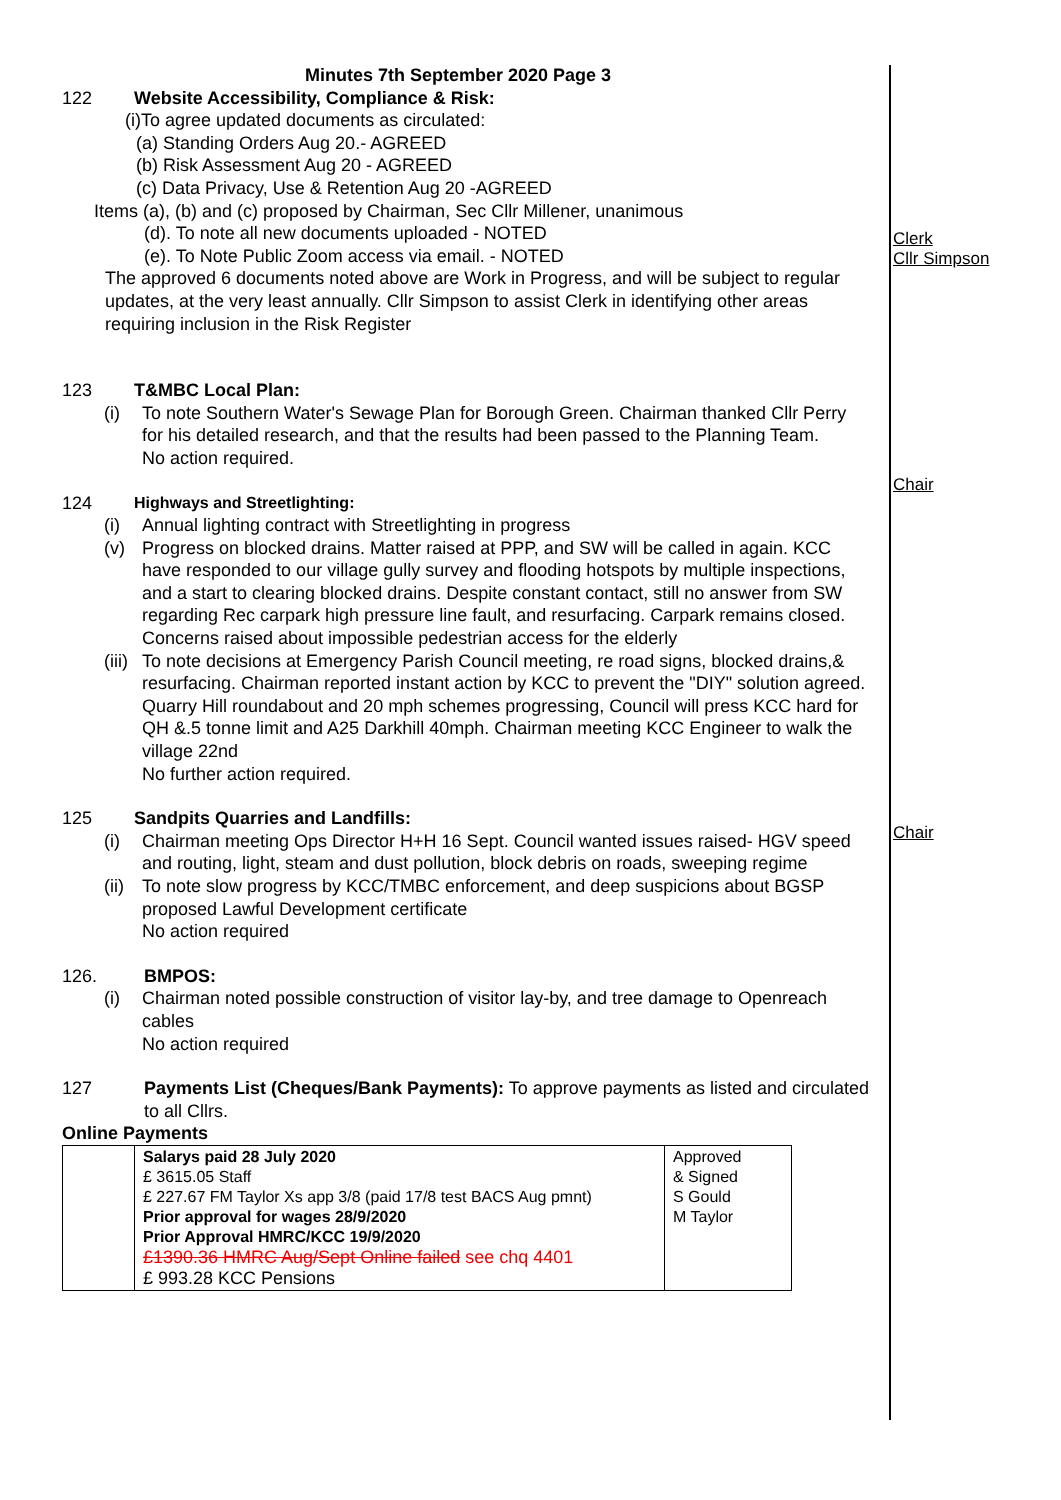Minutes 7th September 2020 Page 3
122 Website Accessibility, Compliance & Risk:
(i)To agree updated documents as circulated:
(a) Standing Orders Aug 20.- AGREED
(b) Risk Assessment Aug 20 - AGREED
(c) Data Privacy, Use & Retention Aug 20 -AGREED
Items (a), (b) and (c) proposed by Chairman, Sec Cllr Millener, unanimous
(d). To note all new documents uploaded - NOTED
(e). To Note Public Zoom access via email. - NOTED
The approved 6 documents noted above are Work in Progress, and will be subject to regular updates, at the very least annually. Cllr Simpson to assist Clerk in identifying other areas requiring inclusion in the Risk Register
123 T&MBC Local Plan:
(i) To note Southern Water's Sewage Plan for Borough Green. Chairman thanked Cllr Perry for his detailed research, and that the results had been passed to the Planning Team.
No action required.
124 Highways and Streetlighting:
(i) Annual lighting contract with Streetlighting in progress
(v) Progress on blocked drains. Matter raised at PPP, and SW will be called in again. KCC have responded to our village gully survey and flooding hotspots by multiple inspections, and a start to clearing blocked drains. Despite constant contact, still no answer from SW regarding Rec carpark high pressure line fault, and resurfacing. Carpark remains closed. Concerns raised about impossible pedestrian access for the elderly
(iii) To note decisions at Emergency Parish Council meeting, re road signs, blocked drains,& resurfacing. Chairman reported instant action by KCC to prevent the "DIY" solution agreed. Quarry Hill roundabout and 20 mph schemes progressing, Council will press KCC hard for QH &.5 tonne limit and A25 Darkhill 40mph. Chairman meeting KCC Engineer to walk the village 22nd
No further action required.
125 Sandpits Quarries and Landfills:
(i) Chairman meeting Ops Director H+H 16 Sept. Council wanted issues raised- HGV speed and routing, light, steam and dust pollution, block debris on roads, sweeping regime
(ii) To note slow progress by KCC/TMBC enforcement, and deep suspicions about BGSP proposed Lawful Development certificate
No action required
126. BMPOS:
(i) Chairman noted possible construction of visitor lay-by, and tree damage to Openreach cables
No action required
127 Payments List (Cheques/Bank Payments): To approve payments as listed and circulated to all Cllrs.
Online Payments
| | Salarys paid 28 July 2020 £ 3615.05 Staff £ 227.67 FM Taylor Xs app 3/8 (paid 17/8 test BACS Aug pmnt) Prior approval for wages 28/9/2020 Prior Approval HMRC/KCC 19/9/2020 £1390.36 HMRC Aug/Sept Online failed see chq 4401 £ 993.28 KCC Pensions | Approved & Signed S Gould M Taylor |
Clerk
Cllr Simpson
Chair
Chair